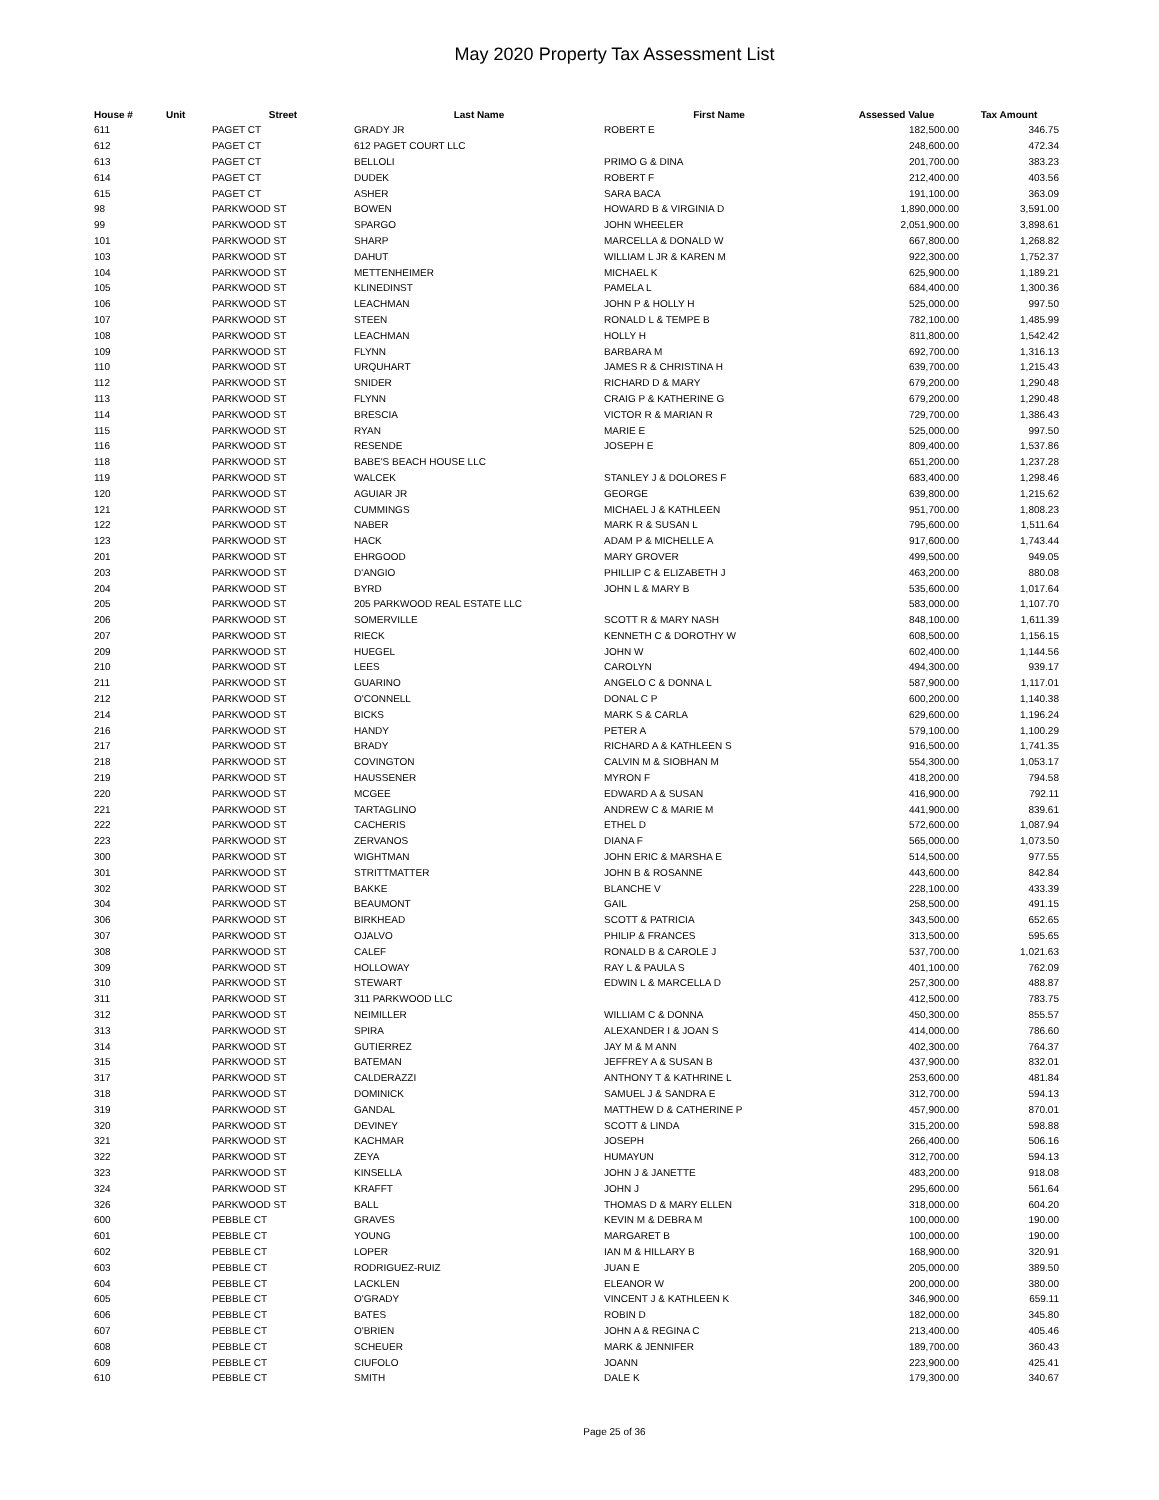May 2020 Property Tax Assessment List
| House # | Unit | Street | Last Name | First Name | Assessed Value | Tax Amount |
| --- | --- | --- | --- | --- | --- | --- |
| 611 | | PAGET CT | GRADY JR | ROBERT E | 182,500.00 | 346.75 |
| 612 | | PAGET CT | 612 PAGET COURT LLC | | 248,600.00 | 472.34 |
| 613 | | PAGET CT | BELLOLI | PRIMO G & DINA | 201,700.00 | 383.23 |
| 614 | | PAGET CT | DUDEK | ROBERT F | 212,400.00 | 403.56 |
| 615 | | PAGET CT | ASHER | SARA BACA | 191,100.00 | 363.09 |
| 98 | | PARKWOOD ST | BOWEN | HOWARD B & VIRGINIA D | 1,890,000.00 | 3,591.00 |
| 99 | | PARKWOOD ST | SPARGO | JOHN WHEELER | 2,051,900.00 | 3,898.61 |
| 101 | | PARKWOOD ST | SHARP | MARCELLA & DONALD W | 667,800.00 | 1,268.82 |
| 103 | | PARKWOOD ST | DAHUT | WILLIAM L JR & KAREN M | 922,300.00 | 1,752.37 |
| 104 | | PARKWOOD ST | METTENHEIMER | MICHAEL K | 625,900.00 | 1,189.21 |
| 105 | | PARKWOOD ST | KLINEDINST | PAMELA L | 684,400.00 | 1,300.36 |
| 106 | | PARKWOOD ST | LEACHMAN | JOHN P & HOLLY H | 525,000.00 | 997.50 |
| 107 | | PARKWOOD ST | STEEN | RONALD L & TEMPE B | 782,100.00 | 1,485.99 |
| 108 | | PARKWOOD ST | LEACHMAN | HOLLY H | 811,800.00 | 1,542.42 |
| 109 | | PARKWOOD ST | FLYNN | BARBARA M | 692,700.00 | 1,316.13 |
| 110 | | PARKWOOD ST | URQUHART | JAMES R & CHRISTINA H | 639,700.00 | 1,215.43 |
| 112 | | PARKWOOD ST | SNIDER | RICHARD D & MARY | 679,200.00 | 1,290.48 |
| 113 | | PARKWOOD ST | FLYNN | CRAIG P & KATHERINE G | 679,200.00 | 1,290.48 |
| 114 | | PARKWOOD ST | BRESCIA | VICTOR R & MARIAN R | 729,700.00 | 1,386.43 |
| 115 | | PARKWOOD ST | RYAN | MARIE E | 525,000.00 | 997.50 |
| 116 | | PARKWOOD ST | RESENDE | JOSEPH E | 809,400.00 | 1,537.86 |
| 118 | | PARKWOOD ST | BABE'S BEACH HOUSE LLC | | 651,200.00 | 1,237.28 |
| 119 | | PARKWOOD ST | WALCEK | STANLEY J & DOLORES F | 683,400.00 | 1,298.46 |
| 120 | | PARKWOOD ST | AGUIAR JR | GEORGE | 639,800.00 | 1,215.62 |
| 121 | | PARKWOOD ST | CUMMINGS | MICHAEL J & KATHLEEN | 951,700.00 | 1,808.23 |
| 122 | | PARKWOOD ST | NABER | MARK R & SUSAN L | 795,600.00 | 1,511.64 |
| 123 | | PARKWOOD ST | HACK | ADAM P & MICHELLE A | 917,600.00 | 1,743.44 |
| 201 | | PARKWOOD ST | EHRGOOD | MARY GROVER | 499,500.00 | 949.05 |
| 203 | | PARKWOOD ST | D'ANGIO | PHILLIP C & ELIZABETH J | 463,200.00 | 880.08 |
| 204 | | PARKWOOD ST | BYRD | JOHN L & MARY B | 535,600.00 | 1,017.64 |
| 205 | | PARKWOOD ST | 205 PARKWOOD REAL ESTATE LLC | | 583,000.00 | 1,107.70 |
| 206 | | PARKWOOD ST | SOMERVILLE | SCOTT R & MARY NASH | 848,100.00 | 1,611.39 |
| 207 | | PARKWOOD ST | RIECK | KENNETH C & DOROTHY W | 608,500.00 | 1,156.15 |
| 209 | | PARKWOOD ST | HUEGEL | JOHN W | 602,400.00 | 1,144.56 |
| 210 | | PARKWOOD ST | LEES | CAROLYN | 494,300.00 | 939.17 |
| 211 | | PARKWOOD ST | GUARINO | ANGELO C & DONNA L | 587,900.00 | 1,117.01 |
| 212 | | PARKWOOD ST | O'CONNELL | DONAL C P | 600,200.00 | 1,140.38 |
| 214 | | PARKWOOD ST | BICKS | MARK S & CARLA | 629,600.00 | 1,196.24 |
| 216 | | PARKWOOD ST | HANDY | PETER A | 579,100.00 | 1,100.29 |
| 217 | | PARKWOOD ST | BRADY | RICHARD A & KATHLEEN S | 916,500.00 | 1,741.35 |
| 218 | | PARKWOOD ST | COVINGTON | CALVIN M & SIOBHAN M | 554,300.00 | 1,053.17 |
| 219 | | PARKWOOD ST | HAUSSENER | MYRON F | 418,200.00 | 794.58 |
| 220 | | PARKWOOD ST | MCGEE | EDWARD A & SUSAN | 416,900.00 | 792.11 |
| 221 | | PARKWOOD ST | TARTAGLINO | ANDREW C & MARIE M | 441,900.00 | 839.61 |
| 222 | | PARKWOOD ST | CACHERIS | ETHEL D | 572,600.00 | 1,087.94 |
| 223 | | PARKWOOD ST | ZERVANOS | DIANA F | 565,000.00 | 1,073.50 |
| 300 | | PARKWOOD ST | WIGHTMAN | JOHN ERIC & MARSHA E | 514,500.00 | 977.55 |
| 301 | | PARKWOOD ST | STRITTMATTER | JOHN B & ROSANNE | 443,600.00 | 842.84 |
| 302 | | PARKWOOD ST | BAKKE | BLANCHE V | 228,100.00 | 433.39 |
| 304 | | PARKWOOD ST | BEAUMONT | GAIL | 258,500.00 | 491.15 |
| 306 | | PARKWOOD ST | BIRKHEAD | SCOTT & PATRICIA | 343,500.00 | 652.65 |
| 307 | | PARKWOOD ST | OJALVO | PHILIP & FRANCES | 313,500.00 | 595.65 |
| 308 | | PARKWOOD ST | CALEF | RONALD B & CAROLE J | 537,700.00 | 1,021.63 |
| 309 | | PARKWOOD ST | HOLLOWAY | RAY L & PAULA S | 401,100.00 | 762.09 |
| 310 | | PARKWOOD ST | STEWART | EDWIN L & MARCELLA D | 257,300.00 | 488.87 |
| 311 | | PARKWOOD ST | 311 PARKWOOD LLC | | 412,500.00 | 783.75 |
| 312 | | PARKWOOD ST | NEIMILLER | WILLIAM C & DONNA | 450,300.00 | 855.57 |
| 313 | | PARKWOOD ST | SPIRA | ALEXANDER I & JOAN S | 414,000.00 | 786.60 |
| 314 | | PARKWOOD ST | GUTIERREZ | JAY M & M ANN | 402,300.00 | 764.37 |
| 315 | | PARKWOOD ST | BATEMAN | JEFFREY A & SUSAN B | 437,900.00 | 832.01 |
| 317 | | PARKWOOD ST | CALDERAZZI | ANTHONY T & KATHRINE L | 253,600.00 | 481.84 |
| 318 | | PARKWOOD ST | DOMINICK | SAMUEL J & SANDRA E | 312,700.00 | 594.13 |
| 319 | | PARKWOOD ST | GANDAL | MATTHEW D & CATHERINE P | 457,900.00 | 870.01 |
| 320 | | PARKWOOD ST | DEVINEY | SCOTT & LINDA | 315,200.00 | 598.88 |
| 321 | | PARKWOOD ST | KACHMAR | JOSEPH | 266,400.00 | 506.16 |
| 322 | | PARKWOOD ST | ZEYA | HUMAYUN | 312,700.00 | 594.13 |
| 323 | | PARKWOOD ST | KINSELLA | JOHN J & JANETTE | 483,200.00 | 918.08 |
| 324 | | PARKWOOD ST | KRAFFT | JOHN J | 295,600.00 | 561.64 |
| 326 | | PARKWOOD ST | BALL | THOMAS D & MARY ELLEN | 318,000.00 | 604.20 |
| 600 | | PEBBLE CT | GRAVES | KEVIN M & DEBRA M | 100,000.00 | 190.00 |
| 601 | | PEBBLE CT | YOUNG | MARGARET B | 100,000.00 | 190.00 |
| 602 | | PEBBLE CT | LOPER | IAN M & HILLARY B | 168,900.00 | 320.91 |
| 603 | | PEBBLE CT | RODRIGUEZ-RUIZ | JUAN E | 205,000.00 | 389.50 |
| 604 | | PEBBLE CT | LACKLEN | ELEANOR W | 200,000.00 | 380.00 |
| 605 | | PEBBLE CT | O'GRADY | VINCENT J & KATHLEEN K | 346,900.00 | 659.11 |
| 606 | | PEBBLE CT | BATES | ROBIN D | 182,000.00 | 345.80 |
| 607 | | PEBBLE CT | O'BRIEN | JOHN A & REGINA C | 213,400.00 | 405.46 |
| 608 | | PEBBLE CT | SCHEUER | MARK & JENNIFER | 189,700.00 | 360.43 |
| 609 | | PEBBLE CT | CIUFOLO | JOANN | 223,900.00 | 425.41 |
| 610 | | PEBBLE CT | SMITH | DALE K | 179,300.00 | 340.67 |
Page 25 of 36